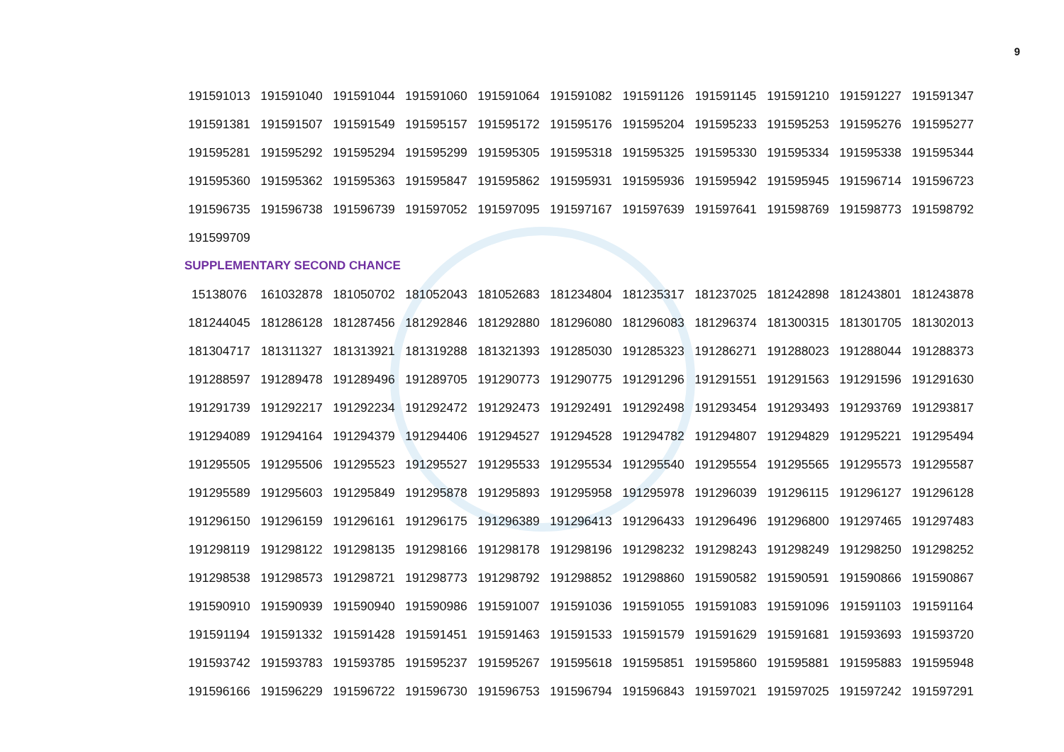9
| 191591013 | 191591040 | 191591044 | 191591060 | 191591064 | 191591082 | 191591126 | 191591145 | 191591210 | 191591227 | 191591347 |
| 191591381 | 191591507 | 191591549 | 191595157 | 191595172 | 191595176 | 191595204 | 191595233 | 191595253 | 191595276 | 191595277 |
| 191595281 | 191595292 | 191595294 | 191595299 | 191595305 | 191595318 | 191595325 | 191595330 | 191595334 | 191595338 | 191595344 |
| 191595360 | 191595362 | 191595363 | 191595847 | 191595862 | 191595931 | 191595936 | 191595942 | 191595945 | 191596714 | 191596723 |
| 191596735 | 191596738 | 191596739 | 191597052 | 191597095 | 191597167 | 191597639 | 191597641 | 191598769 | 191598773 | 191598792 |
| 191599709 | | | | | | | | | | |
SUPPLEMENTARY SECOND CHANCE
| 15138076 | 161032878 | 181050702 | 181052043 | 181052683 | 181234804 | 181235317 | 181237025 | 181242898 | 181243801 | 181243878 |
| 181244045 | 181286128 | 181287456 | 181292846 | 181292880 | 181296080 | 181296083 | 181296374 | 181300315 | 181301705 | 181302013 |
| 181304717 | 181311327 | 181313921 | 181319288 | 181321393 | 191285030 | 191285323 | 191286271 | 191288023 | 191288044 | 191288373 |
| 191288597 | 191289478 | 191289496 | 191289705 | 191290773 | 191290775 | 191291296 | 191291551 | 191291563 | 191291596 | 191291630 |
| 191291739 | 191292217 | 191292234 | 191292472 | 191292473 | 191292491 | 191292498 | 191293454 | 191293493 | 191293769 | 191293817 |
| 191294089 | 191294164 | 191294379 | 191294406 | 191294527 | 191294528 | 191294782 | 191294807 | 191294829 | 191295221 | 191295494 |
| 191295505 | 191295506 | 191295523 | 191295527 | 191295533 | 191295534 | 191295540 | 191295554 | 191295565 | 191295573 | 191295587 |
| 191295589 | 191295603 | 191295849 | 191295878 | 191295893 | 191295958 | 191295978 | 191296039 | 191296115 | 191296127 | 191296128 |
| 191296150 | 191296159 | 191296161 | 191296175 | 191296389 | 191296413 | 191296433 | 191296496 | 191296800 | 191297465 | 191297483 |
| 191298119 | 191298122 | 191298135 | 191298166 | 191298178 | 191298196 | 191298232 | 191298243 | 191298249 | 191298250 | 191298252 |
| 191298538 | 191298573 | 191298721 | 191298773 | 191298792 | 191298852 | 191298860 | 191590582 | 191590591 | 191590866 | 191590867 |
| 191590910 | 191590939 | 191590940 | 191590986 | 191591007 | 191591036 | 191591055 | 191591083 | 191591096 | 191591103 | 191591164 |
| 191591194 | 191591332 | 191591428 | 191591451 | 191591463 | 191591533 | 191591579 | 191591629 | 191591681 | 191593693 | 191593720 |
| 191593742 | 191593783 | 191593785 | 191595237 | 191595267 | 191595618 | 191595851 | 191595860 | 191595881 | 191595883 | 191595948 |
| 191596166 | 191596229 | 191596722 | 191596730 | 191596753 | 191596794 | 191596843 | 191597021 | 191597025 | 191597242 | 191597291 |